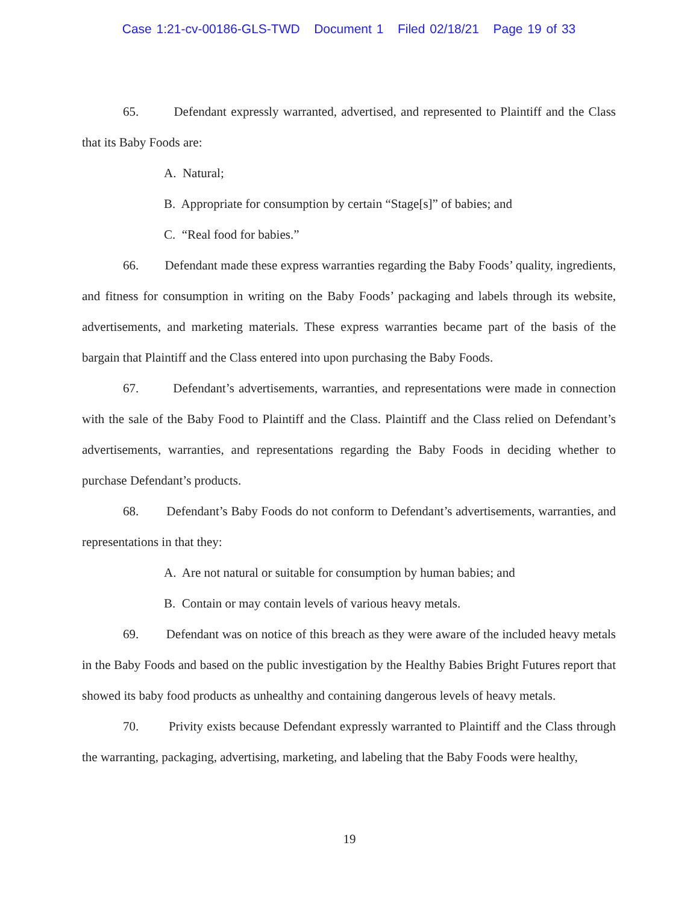Case 1:21-cv-00186-GLS-TWD Document 1 Filed 02/18/21 Page 19 of 33
65. Defendant expressly warranted, advertised, and represented to Plaintiff and the Class that its Baby Foods are:
A. Natural;
B. Appropriate for consumption by certain “Stage[s]” of babies; and
C. “Real food for babies.”
66. Defendant made these express warranties regarding the Baby Foods’ quality, ingredients, and fitness for consumption in writing on the Baby Foods’ packaging and labels through its website, advertisements, and marketing materials. These express warranties became part of the basis of the bargain that Plaintiff and the Class entered into upon purchasing the Baby Foods.
67. Defendant’s advertisements, warranties, and representations were made in connection with the sale of the Baby Food to Plaintiff and the Class. Plaintiff and the Class relied on Defendant’s advertisements, warranties, and representations regarding the Baby Foods in deciding whether to purchase Defendant’s products.
68. Defendant’s Baby Foods do not conform to Defendant’s advertisements, warranties, and representations in that they:
A. Are not natural or suitable for consumption by human babies; and
B. Contain or may contain levels of various heavy metals.
69. Defendant was on notice of this breach as they were aware of the included heavy metals in the Baby Foods and based on the public investigation by the Healthy Babies Bright Futures report that showed its baby food products as unhealthy and containing dangerous levels of heavy metals.
70. Privity exists because Defendant expressly warranted to Plaintiff and the Class through the warranting, packaging, advertising, marketing, and labeling that the Baby Foods were healthy,
19